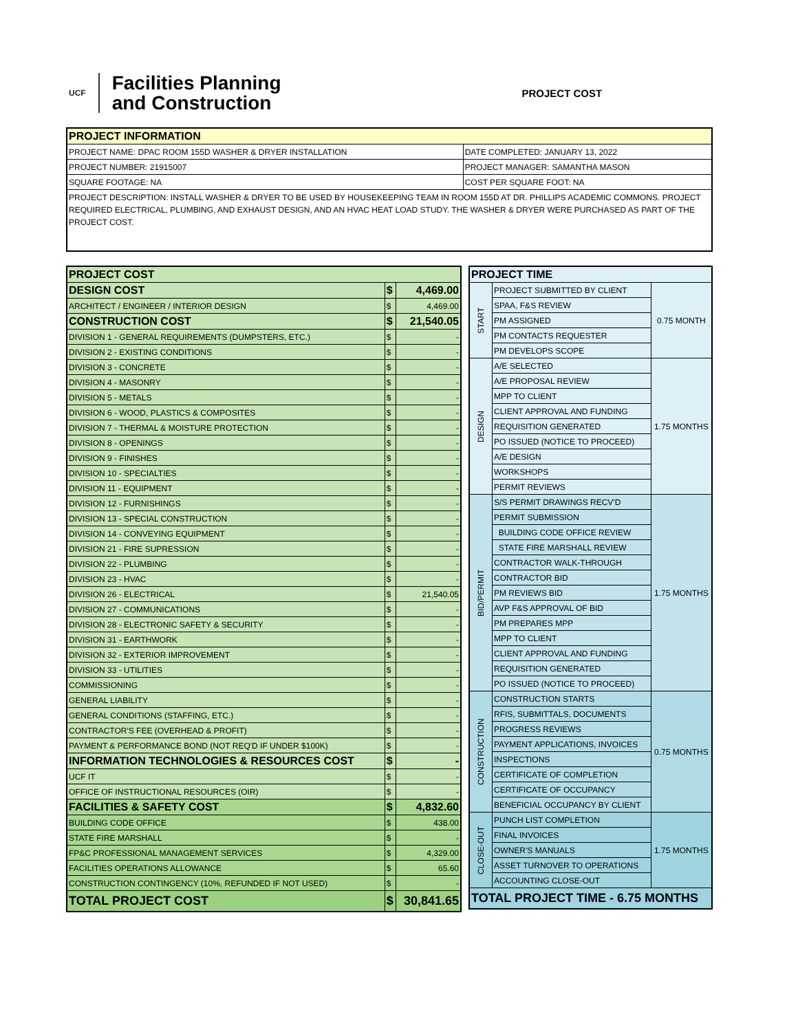UCF
Facilities Planning
and Construction
PROJECT COST
| PROJECT INFORMATION | |
| --- | --- |
| PROJECT NAME: DPAC ROOM 155D WASHER & DRYER INSTALLATION | DATE COMPLETED: JANUARY 13, 2022 |
| PROJECT NUMBER: 21915007 | PROJECT MANAGER: SAMANTHA MASON |
| SQUARE FOOTAGE: NA | COST PER SQUARE FOOT: NA |
| PROJECT DESCRIPTION: INSTALL WASHER & DRYER TO BE USED BY HOUSEKEEPING TEAM IN ROOM 155D AT DR. PHILLIPS ACADEMIC COMMONS. PROJECT REQUIRED ELECTRICAL, PLUMBING, AND EXHAUST DESIGN, AND AN HVAC HEAT LOAD STUDY. THE WASHER & DRYER WERE PURCHASED AS PART OF THE PROJECT COST. | |
| PROJECT COST | | |
| --- | --- | --- |
| DESIGN COST | $ | 4,469.00 |
| ARCHITECT / ENGINEER / INTERIOR DESIGN | $ | 4,469.00 |
| CONSTRUCTION COST | $ | 21,540.05 |
| DIVISION 1 - GENERAL REQUIREMENTS (DUMPSTERS, ETC.) | $ | - |
| DIVISION 2 - EXISTING CONDITIONS | $ | - |
| DIVISION 3 - CONCRETE | $ | - |
| DIVISION 4 - MASONRY | $ | - |
| DIVISION 5 - METALS | $ | - |
| DIVISION 6 - WOOD, PLASTICS & COMPOSITES | $ | - |
| DIVISION 7 - THERMAL & MOISTURE PROTECTION | $ | - |
| DIVISION 8 - OPENINGS | $ | - |
| DIVISION 9 - FINISHES | $ | - |
| DIVISION 10 - SPECIALTIES | $ | - |
| DIVISION 11 - EQUIPMENT | $ | - |
| DIVISION 12 - FURNISHINGS | $ | - |
| DIVISION 13 - SPECIAL CONSTRUCTION | $ | - |
| DIVISION 14 - CONVEYING EQUIPMENT | $ | - |
| DIVISION 21 - FIRE SUPRESSION | $ | - |
| DIVISION 22 - PLUMBING | $ | - |
| DIVISION 23 - HVAC | $ | - |
| DIVISION 26 - ELECTRICAL | $ | 21,540.05 |
| DIVISION 27 - COMMUNICATIONS | $ | - |
| DIVISION 28 - ELECTRONIC SAFETY & SECURITY | $ | - |
| DIVISION 31 - EARTHWORK | $ | - |
| DIVISION 32 - EXTERIOR IMPROVEMENT | $ | - |
| DIVISION 33 - UTILITIES | $ | - |
| COMMISSIONING | $ | - |
| GENERAL LIABILITY | $ | - |
| GENERAL CONDITIONS (STAFFING, ETC.) | $ | - |
| CONTRACTOR'S FEE (OVERHEAD & PROFIT) | $ | - |
| PAYMENT & PERFORMANCE BOND (NOT REQ'D IF UNDER $100K) | $ | - |
| INFORMATION TECHNOLOGIES & RESOURCES COST | $ | - |
| UCF IT | $ | - |
| OFFICE OF INSTRUCTIONAL RESOURCES (OIR) | $ | - |
| FACILITIES & SAFETY COST | $ | 4,832.60 |
| BUILDING CODE OFFICE | $ | 438.00 |
| STATE FIRE MARSHALL | $ | - |
| FP&C PROFESSIONAL MANAGEMENT SERVICES | $ | 4,329.00 |
| FACILITIES OPERATIONS ALLOWANCE | $ | 65.60 |
| CONSTRUCTION CONTINGENCY (10%, REFUNDED IF NOT USED) | $ | - |
| TOTAL PROJECT COST | $ | 30,841.65 |
| PROJECT TIME | | |
| --- | --- | --- |
| START | PROJECT SUBMITTED BY CLIENT | 0.75 MONTH |
| | SPAA, F&S REVIEW | |
| | PM ASSIGNED | |
| | PM CONTACTS REQUESTER | |
| | PM DEVELOPS SCOPE | |
| DESIGN | A/E SELECTED | 1.75 MONTHS |
| | A/E PROPOSAL REVIEW | |
| | MPP TO CLIENT | |
| | CLIENT APPROVAL AND FUNDING | |
| | REQUISITION GENERATED | |
| | PO ISSUED (NOTICE TO PROCEED) | |
| | A/E DESIGN | |
| | WORKSHOPS | |
| | PERMIT REVIEWS | |
| BID/PERMIT | S/S PERMIT DRAWINGS RECV'D | 1.75 MONTHS |
| | PERMIT SUBMISSION | |
| | BUILDING CODE OFFICE REVIEW | |
| | STATE FIRE MARSHALL REVIEW | |
| | CONTRACTOR WALK-THROUGH | |
| | CONTRACTOR BID | |
| | PM REVIEWS BID | |
| | AVP F&S APPROVAL OF BID | |
| | PM PREPARES MPP | |
| | MPP TO CLIENT | |
| | CLIENT APPROVAL AND FUNDING | |
| | REQUISITION GENERATED | |
| | PO ISSUED (NOTICE TO PROCEED) | |
| CONSTRUCTION | CONSTRUCTION STARTS | 0.75 MONTHS |
| | RFIS, SUBMITTALS, DOCUMENTS | |
| | PROGRESS REVIEWS | |
| | PAYMENT APPLICATIONS, INVOICES | |
| | INSPECTIONS | |
| | CERTIFICATE OF COMPLETION | |
| | CERTIFICATE OF OCCUPANCY | |
| | BENEFICIAL OCCUPANCY BY CLIENT | |
| CLOSE-OUT | PUNCH LIST COMPLETION | 1.75 MONTHS |
| | FINAL INVOICES | |
| | OWNER'S MANUALS | |
| | ASSET TURNOVER TO OPERATIONS | |
| | ACCOUNTING CLOSE-OUT | |
| TOTAL PROJECT TIME - 6.75 MONTHS | | |